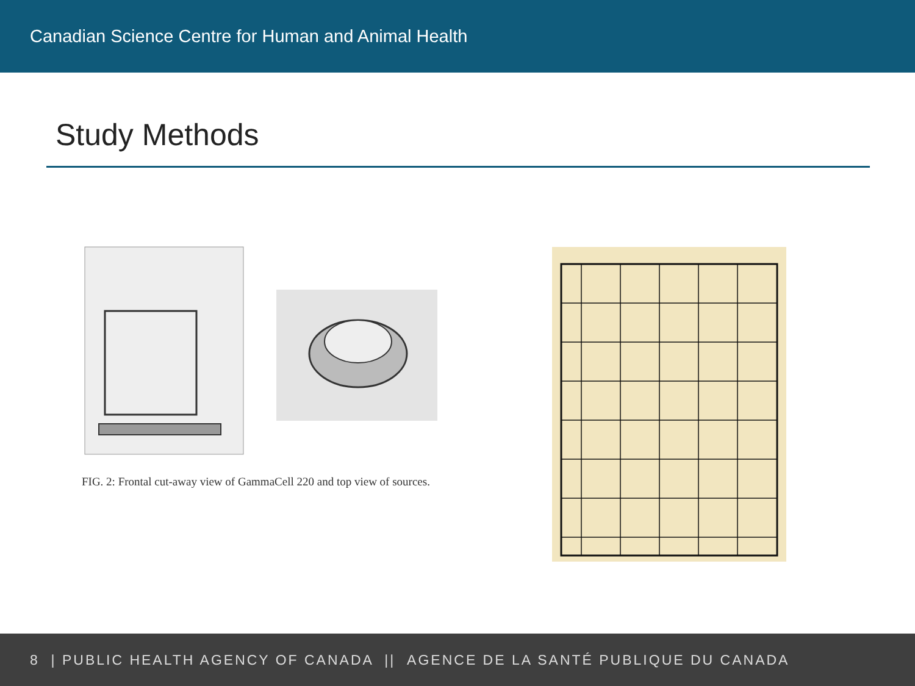Canadian Science Centre for Human and Animal Health
Study Methods
FIG. 2: Frontal cut-away view of GammaCell 220 and top view of sources.
8 | PUBLIC HEALTH AGENCY OF CANADA || AGENCE DE LA SANTÉ PUBLIQUE DU CANADA